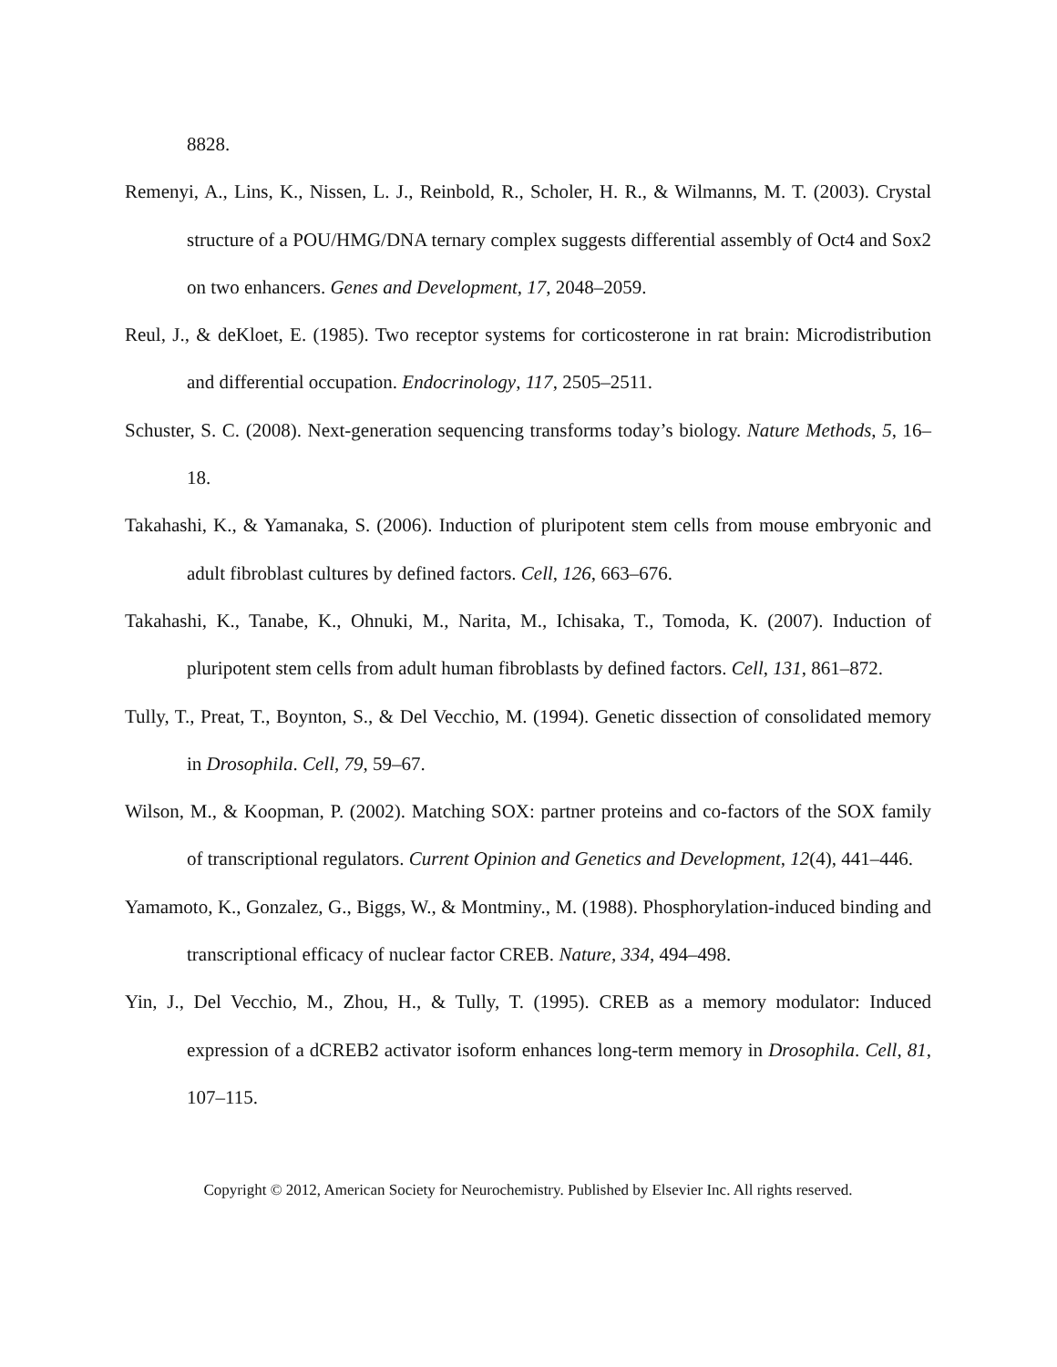8828.
Remenyi, A., Lins, K., Nissen, L. J., Reinbold, R., Scholer, H. R., & Wilmanns, M. T. (2003). Crystal structure of a POU/HMG/DNA ternary complex suggests differential assembly of Oct4 and Sox2 on two enhancers. Genes and Development, 17, 2048–2059.
Reul, J., & deKloet, E. (1985). Two receptor systems for corticosterone in rat brain: Microdistribution and differential occupation. Endocrinology, 117, 2505–2511.
Schuster, S. C. (2008). Next-generation sequencing transforms today’s biology. Nature Methods, 5, 16–18.
Takahashi, K., & Yamanaka, S. (2006). Induction of pluripotent stem cells from mouse embryonic and adult fibroblast cultures by defined factors. Cell, 126, 663–676.
Takahashi, K., Tanabe, K., Ohnuki, M., Narita, M., Ichisaka, T., Tomoda, K. (2007). Induction of pluripotent stem cells from adult human fibroblasts by defined factors. Cell, 131, 861–872.
Tully, T., Preat, T., Boynton, S., & Del Vecchio, M. (1994). Genetic dissection of consolidated memory in Drosophila. Cell, 79, 59–67.
Wilson, M., & Koopman, P. (2002). Matching SOX: partner proteins and co-factors of the SOX family of transcriptional regulators. Current Opinion and Genetics and Development, 12(4), 441–446.
Yamamoto, K., Gonzalez, G., Biggs, W., & Montminy., M. (1988). Phosphorylation-induced binding and transcriptional efficacy of nuclear factor CREB. Nature, 334, 494–498.
Yin, J., Del Vecchio, M., Zhou, H., & Tully, T. (1995). CREB as a memory modulator: Induced expression of a dCREB2 activator isoform enhances long-term memory in Drosophila. Cell, 81, 107–115.
Copyright © 2012, American Society for Neurochemistry. Published by Elsevier Inc. All rights reserved.